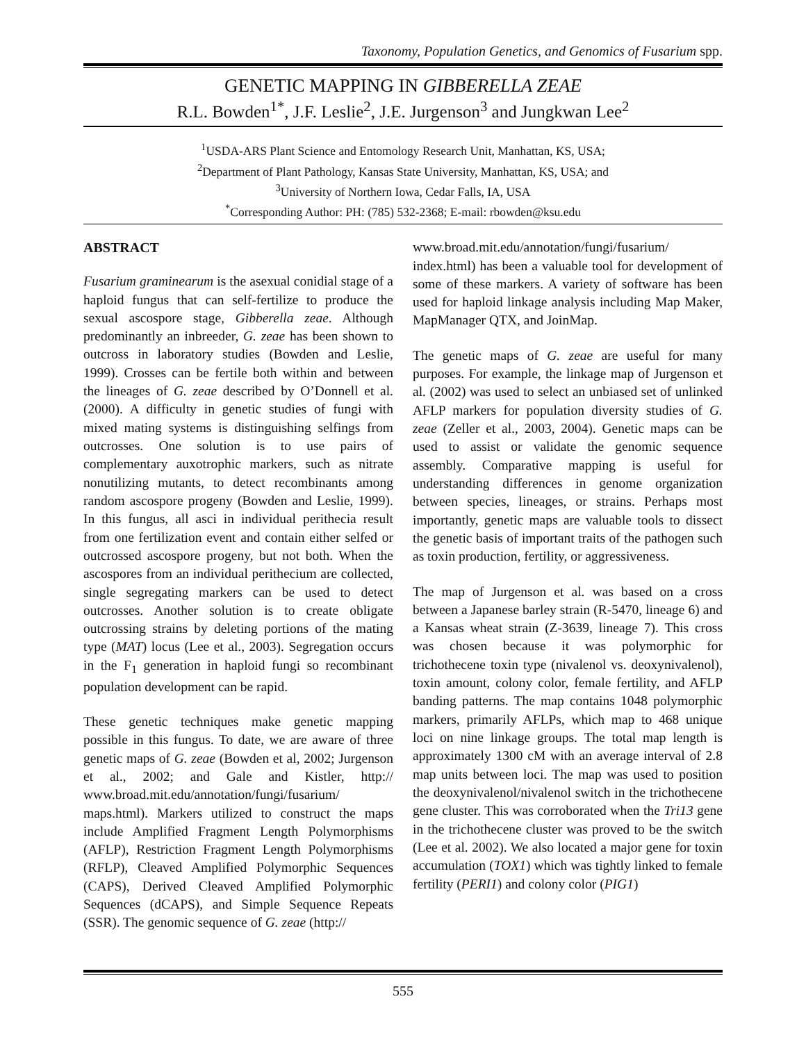Taxonomy, Population Genetics, and Genomics of Fusarium spp.
GENETIC MAPPING IN GIBBERELLA ZEAE
R.L. Bowden<sup>1*</sup>, J.F. Leslie<sup>2</sup>, J.E. Jurgenson<sup>3</sup> and Jungkwan Lee<sup>2</sup>
<sup>1</sup> USDA-ARS Plant Science and Entomology Research Unit, Manhattan, KS, USA;
<sup>2</sup> Department of Plant Pathology, Kansas State University, Manhattan, KS, USA; and
<sup>3</sup> University of Northern Iowa, Cedar Falls, IA, USA
<sup>*</sup> Corresponding Author: PH: (785) 532-2368; E-mail: rbowden@ksu.edu
ABSTRACT
Fusarium graminearum is the asexual conidial stage of a haploid fungus that can self-fertilize to produce the sexual ascospore stage, Gibberella zeae. Although predominantly an inbreeder, G. zeae has been shown to outcross in laboratory studies (Bowden and Leslie, 1999). Crosses can be fertile both within and between the lineages of G. zeae described by O’Donnell et al. (2000). A difficulty in genetic studies of fungi with mixed mating systems is distinguishing selfings from outcrosses. One solution is to use pairs of complementary auxotrophic markers, such as nitrate nonutilizing mutants, to detect recombinants among random ascospore progeny (Bowden and Leslie, 1999). In this fungus, all asci in individual perithecia result from one fertilization event and contain either selfed or outcrossed ascospore progeny, but not both. When the ascospores from an individual perithecium are collected, single segregating markers can be used to detect outcrosses. Another solution is to create obligate outcrossing strains by deleting portions of the mating type (MAT) locus (Lee et al., 2003). Segregation occurs in the F<sub>1</sub> generation in haploid fungi so recombinant population development can be rapid.
These genetic techniques make genetic mapping possible in this fungus. To date, we are aware of three genetic maps of G. zeae (Bowden et al, 2002; Jurgenson et al., 2002; and Gale and Kistler, http:// www.broad.mit.edu/annotation/fungi/fusarium/ maps.html). Markers utilized to construct the maps include Amplified Fragment Length Polymorphisms (AFLP), Restriction Fragment Length Polymorphisms (RFLP), Cleaved Amplified Polymorphic Sequences (CAPS), Derived Cleaved Amplified Polymorphic Sequences (dCAPS), and Simple Sequence Repeats (SSR). The genomic sequence of G. zeae (http://
www.broad.mit.edu/annotation/fungi/fusarium/ index.html) has been a valuable tool for development of some of these markers. A variety of software has been used for haploid linkage analysis including Map Maker, MapManager QTX, and JoinMap.
The genetic maps of G. zeae are useful for many purposes. For example, the linkage map of Jurgenson et al. (2002) was used to select an unbiased set of unlinked AFLP markers for population diversity studies of G. zeae (Zeller et al., 2003, 2004). Genetic maps can be used to assist or validate the genomic sequence assembly. Comparative mapping is useful for understanding differences in genome organization between species, lineages, or strains. Perhaps most importantly, genetic maps are valuable tools to dissect the genetic basis of important traits of the pathogen such as toxin production, fertility, or aggressiveness.
The map of Jurgenson et al. was based on a cross between a Japanese barley strain (R-5470, lineage 6) and a Kansas wheat strain (Z-3639, lineage 7). This cross was chosen because it was polymorphic for trichothecene toxin type (nivalenol vs. deoxynivalenol), toxin amount, colony color, female fertility, and AFLP banding patterns. The map contains 1048 polymorphic markers, primarily AFLPs, which map to 468 unique loci on nine linkage groups. The total map length is approximately 1300 cM with an average interval of 2.8 map units between loci. The map was used to position the deoxynivalenol/nivalenol switch in the trichothecene gene cluster. This was corroborated when the Tri13 gene in the trichothecene cluster was proved to be the switch (Lee et al. 2002). We also located a major gene for toxin accumulation (TOX1) which was tightly linked to female fertility (PERI1) and colony color (PIG1)
555